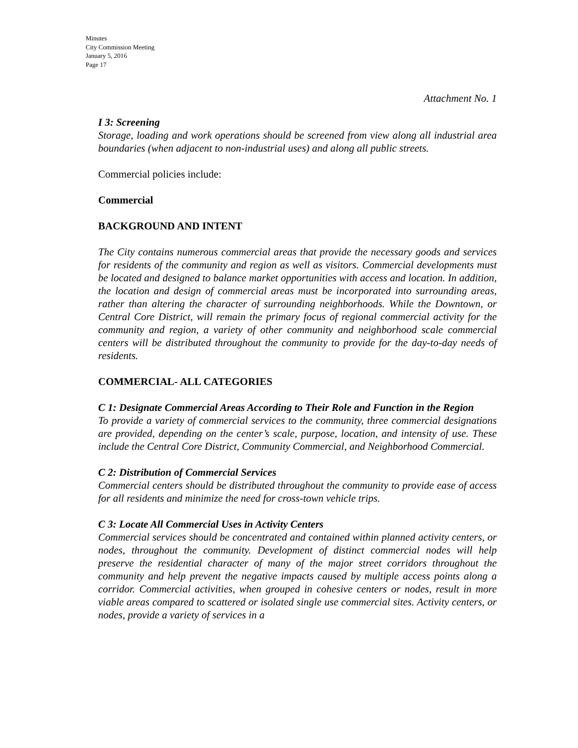Minutes
City Commission Meeting
January 5, 2016
Page 17
Attachment No. 1
I 3: Screening
Storage, loading and work operations should be screened from view along all industrial area boundaries (when adjacent to non-industrial uses) and along all public streets.
Commercial policies include:
Commercial
BACKGROUND AND INTENT
The City contains numerous commercial areas that provide the necessary goods and services for residents of the community and region as well as visitors. Commercial developments must be located and designed to balance market opportunities with access and location. In addition, the location and design of commercial areas must be incorporated into surrounding areas, rather than altering the character of surrounding neighborhoods. While the Downtown, or Central Core District, will remain the primary focus of regional commercial activity for the community and region, a variety of other community and neighborhood scale commercial centers will be distributed throughout the community to provide for the day-to-day needs of residents.
COMMERCIAL- ALL CATEGORIES
C 1: Designate Commercial Areas According to Their Role and Function in the Region
To provide a variety of commercial services to the community, three commercial designations are provided, depending on the center’s scale, purpose, location, and intensity of use. These include the Central Core District, Community Commercial, and Neighborhood Commercial.
C 2: Distribution of Commercial Services
Commercial centers should be distributed throughout the community to provide ease of access for all residents and minimize the need for cross-town vehicle trips.
C 3: Locate All Commercial Uses in Activity Centers
Commercial services should be concentrated and contained within planned activity centers, or nodes, throughout the community. Development of distinct commercial nodes will help preserve the residential character of many of the major street corridors throughout the community and help prevent the negative impacts caused by multiple access points along a corridor. Commercial activities, when grouped in cohesive centers or nodes, result in more viable areas compared to scattered or isolated single use commercial sites. Activity centers, or nodes, provide a variety of services in a